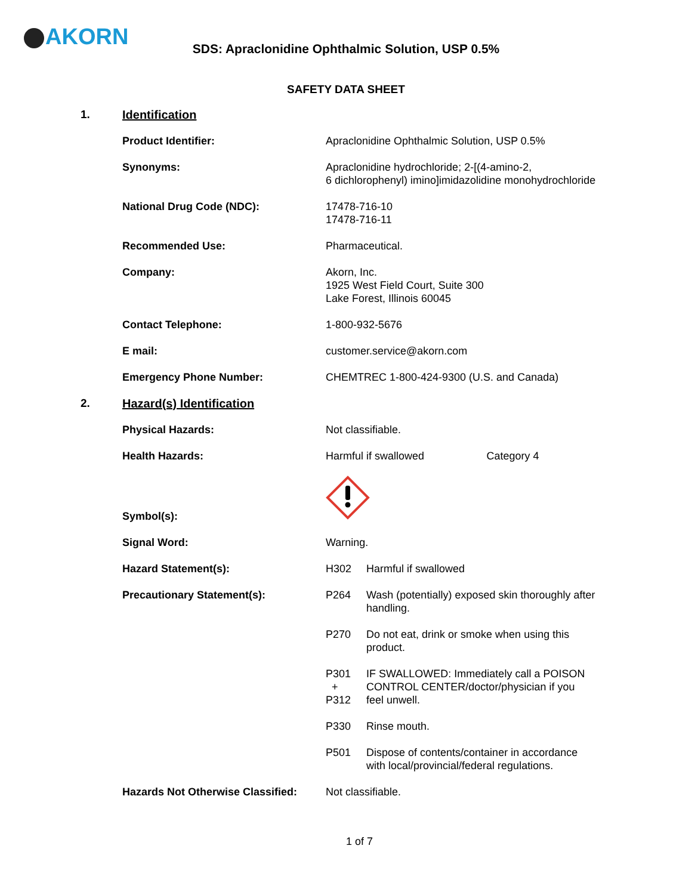AKORN
SDS: Apraclonidine Ophthalmic Solution, USP 0.5%
SAFETY DATA SHEET
| 1. | Identification | | | |
| | Product Identifier: | Apraclonidine Ophthalmic Solution, USP 0.5% | | |
| | Synonyms: | Apraclonidine hydrochloride; 2-[(4-amino-2, 6 dichlorophenyl) imino]imidazolidine monohydrochloride | | |
| | National Drug Code (NDC): | 17478-716-10 17478-716-11 | | |
| | Recommended Use: | Pharmaceutical. | | |
| | Company: | Akorn, Inc. 1925 West Field Court, Suite 300 Lake Forest, Illinois 60045 | | |
| | Contact Telephone: | 1-800-932-5676 | | |
| | E mail: | customer.service@akorn.com | | |
| | Emergency Phone Number: | CHEMTREC 1-800-424-9300 (U.S. and Canada) | | |
| 2. | Hazard(s) Identification | | | |
| | Physical Hazards: | Not classifiable. | | |
| | Health Hazards: | Harmful if swallowed | | Category 4 |
| | Symbol(s): | | | |
| | Signal Word: | Warning. | | |
| | Hazard Statement(s): | H302 | Harmful if swallowed | |
| | Precautionary Statement(s): | P264 | Wash (potentially) exposed skin thoroughly after handling. | |
| | | P270 | Do not eat, drink or smoke when using this product. | |
| | | P301 + P312 | IF SWALLOWED: Immediately call a POISON CONTROL CENTER/doctor/physician if you feel unwell. | |
| | | P330 | Rinse mouth. | |
| | | P501 | Dispose of contents/container in accordance with local/provincial/federal regulations. | |
| | Hazards Not Otherwise Classified: | Not classifiable. | | |
1 of 7